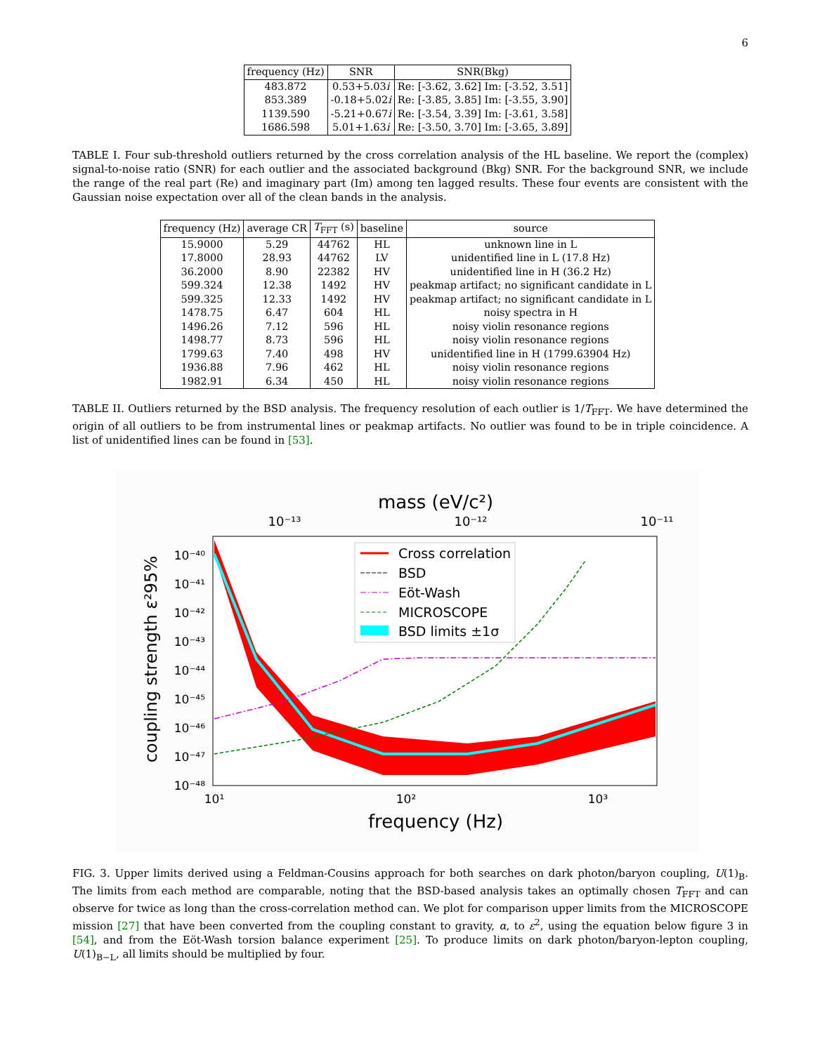6
| frequency (Hz) | SNR | SNR(Bkg) |
| --- | --- | --- |
| 483.872 | 0.53+5.03 i | Re: [-3.62, 3.62] Im: [-3.52, 3.51] |
| 853.389 | -0.18+5.02 i | Re: [-3.85, 3.85] Im: [-3.55, 3.90] |
| 1139.590 | -5.21+0.67 i | Re: [-3.54, 3.39] Im: [-3.61, 3.58] |
| 1686.598 | 5.01+1.63 i | Re: [-3.50, 3.70] Im: [-3.65, 3.89] |
TABLE I. Four sub-threshold outliers returned by the cross correlation analysis of the HL baseline. We report the (complex) signal-to-noise ratio (SNR) for each outlier and the associated background (Bkg) SNR. For the background SNR, we include the range of the real part (Re) and imaginary part (Im) among ten lagged results. These four events are consistent with the Gaussian noise expectation over all of the clean bands in the analysis.
| frequency (Hz) | average CR | T<sub>FFT</sub> (s) | baseline | source |
| --- | --- | --- | --- | --- |
| 15.9000 | 5.29 | 44762 | HL | unknown line in L |
| 17.8000 | 28.93 | 44762 | LV | unidentified line in L (17.8 Hz) |
| 36.2000 | 8.90 | 22382 | HV | unidentified line in H (36.2 Hz) |
| 599.324 | 12.38 | 1492 | HV | peakmap artifact; no significant candidate in L |
| 599.325 | 12.33 | 1492 | HV | peakmap artifact; no significant candidate in L |
| 1478.75 | 6.47 | 604 | HL | noisy spectra in H |
| 1496.26 | 7.12 | 596 | HL | noisy violin resonance regions |
| 1498.77 | 8.73 | 596 | HL | noisy violin resonance regions |
| 1799.63 | 7.40 | 498 | HV | unidentified line in H (1799.63904 Hz) |
| 1936.88 | 7.96 | 462 | HL | noisy violin resonance regions |
| 1982.91 | 6.34 | 450 | HL | noisy violin resonance regions |
TABLE II. Outliers returned by the BSD analysis. The frequency resolution of each outlier is 1/T<sub>FFT</sub>. We have determined the origin of all outliers to be from instrumental lines or peakmap artifacts. No outlier was found to be in triple coincidence. A list of unidentified lines can be found in [53].
mass (eV/c²)
10⁻¹³
10⁻¹²
10⁻¹¹
coupling strength ε²95%
10⁻⁴⁰
10⁻⁴¹
10⁻⁴²
10⁻⁴³
10⁻⁴⁴
10⁻⁴⁵
10⁻⁴⁶
10⁻⁴⁷
10⁻⁴⁸
Cross correlation
BSD
Eöt-Wash
MICROSCOPE
BSD limits ±1σ
10¹
10²
10³
frequency (Hz)
FIG. 3. Upper limits derived using a Feldman-Cousins approach for both searches on dark photon/baryon coupling, U(1)<sub>B</sub>. The limits from each method are comparable, noting that the BSD-based analysis takes an optimally chosen T<sub>FFT</sub> and can observe for twice as long than the cross-correlation method can. We plot for comparison upper limits from the MICROSCOPE mission [27] that have been converted from the coupling constant to gravity, α, to ε<sup>2</sup>, using the equation below figure 3 in [54], and from the Eöt-Wash torsion balance experiment [25]. To produce limits on dark photon/baryon-lepton coupling, U(1)<sub>B−L</sub>, all limits should be multiplied by four.